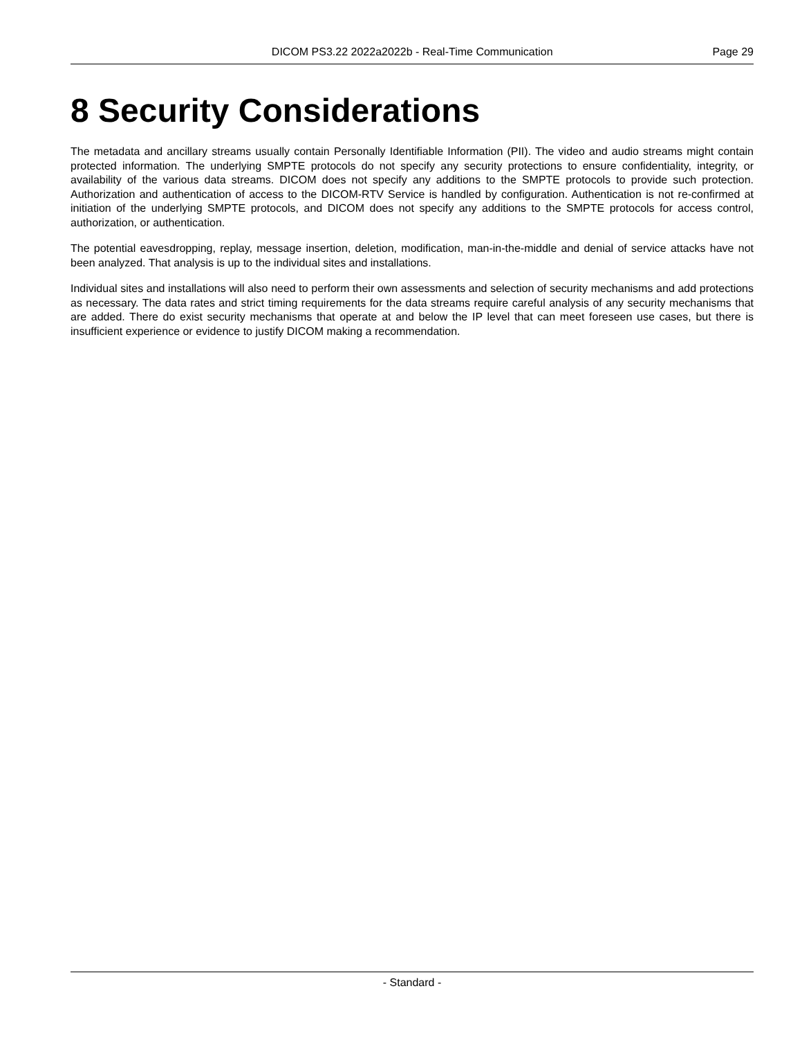DICOM PS3.22 2022a2022b - Real-Time Communication Page 29
8 Security Considerations
The metadata and ancillary streams usually contain Personally Identifiable Information (PII). The video and audio streams might contain protected information. The underlying SMPTE protocols do not specify any security protections to ensure confidentiality, integrity, or availability of the various data streams. DICOM does not specify any additions to the SMPTE protocols to provide such protection. Authorization and authentication of access to the DICOM-RTV Service is handled by configuration. Authentication is not re-confirmed at initiation of the underlying SMPTE protocols, and DICOM does not specify any additions to the SMPTE protocols for access control, authorization, or authentication.
The potential eavesdropping, replay, message insertion, deletion, modification, man-in-the-middle and denial of service attacks have not been analyzed. That analysis is up to the individual sites and installations.
Individual sites and installations will also need to perform their own assessments and selection of security mechanisms and add protections as necessary. The data rates and strict timing requirements for the data streams require careful analysis of any security mechanisms that are added. There do exist security mechanisms that operate at and below the IP level that can meet foreseen use cases, but there is insufficient experience or evidence to justify DICOM making a recommendation.
- Standard -